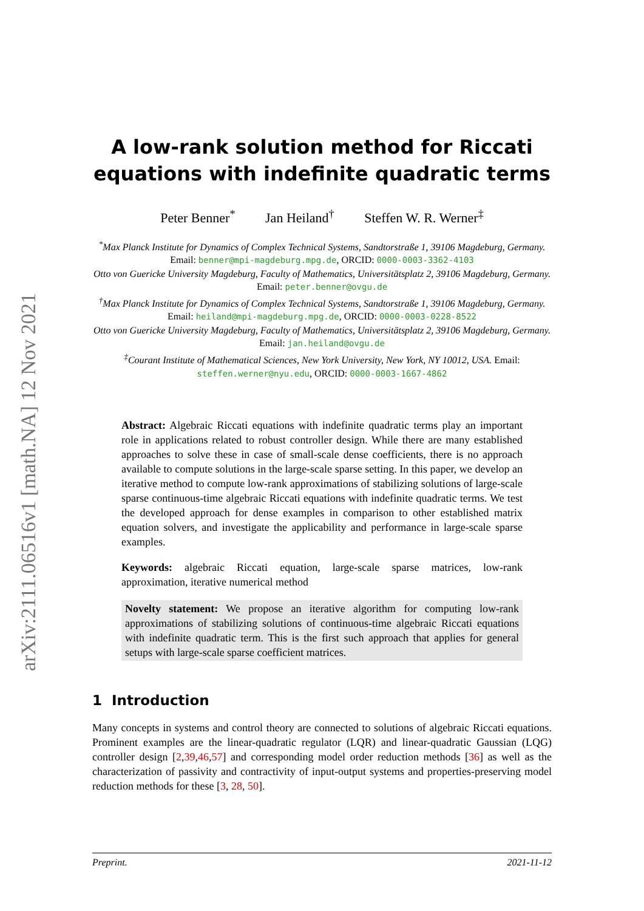arXiv:2111.06516v1 [math.NA] 12 Nov 2021
A low-rank solution method for Riccati equations with indefinite quadratic terms
Peter Benner<sup>*</sup> Jan Heiland<sup>†</sup> Steffen W. R. Werner<sup>‡</sup>
<sup>*</sup> Max Planck Institute for Dynamics of Complex Technical Systems, Sandtorstraße 1, 39106 Magdeburg, Germany. Email: benner@mpi-magdeburg.mpg.de, ORCID: 0000-0003-3362-4103
Otto von Guericke University Magdeburg, Faculty of Mathematics, Universitätsplatz 2, 39106 Magdeburg, Germany. Email: peter.benner@ovgu.de
<sup>†</sup> Max Planck Institute for Dynamics of Complex Technical Systems, Sandtorstraße 1, 39106 Magdeburg, Germany. Email: heiland@mpi-magdeburg.mpg.de, ORCID: 0000-0003-0228-8522
Otto von Guericke University Magdeburg, Faculty of Mathematics, Universitätsplatz 2, 39106 Magdeburg, Germany. Email: jan.heiland@ovgu.de
<sup>‡</sup> Courant Institute of Mathematical Sciences, New York University, New York, NY 10012, USA. Email: steffen.werner@nyu.edu, ORCID: 0000-0003-1667-4862
Abstract: Algebraic Riccati equations with indefinite quadratic terms play an important role in applications related to robust controller design. While there are many established approaches to solve these in case of small-scale dense coefficients, there is no approach available to compute solutions in the large-scale sparse setting. In this paper, we develop an iterative method to compute low-rank approximations of stabilizing solutions of large-scale sparse continuous-time algebraic Riccati equations with indefinite quadratic terms. We test the developed approach for dense examples in comparison to other established matrix equation solvers, and investigate the applicability and performance in large-scale sparse examples.
Keywords: algebraic Riccati equation, large-scale sparse matrices, low-rank approximation, iterative numerical method
Novelty statement: We propose an iterative algorithm for computing low-rank approximations of stabilizing solutions of continuous-time algebraic Riccati equations with indefinite quadratic term. This is the first such approach that applies for general setups with large-scale sparse coefficient matrices.
1 Introduction
Many concepts in systems and control theory are connected to solutions of algebraic Riccati equations. Prominent examples are the linear-quadratic regulator (LQR) and linear-quadratic Gaussian (LQG) controller design [2,39,46,57] and corresponding model order reduction methods [36] as well as the characterization of passivity and contractivity of input-output systems and properties-preserving model reduction methods for these [3, 28, 50].
Preprint. 2021-11-12